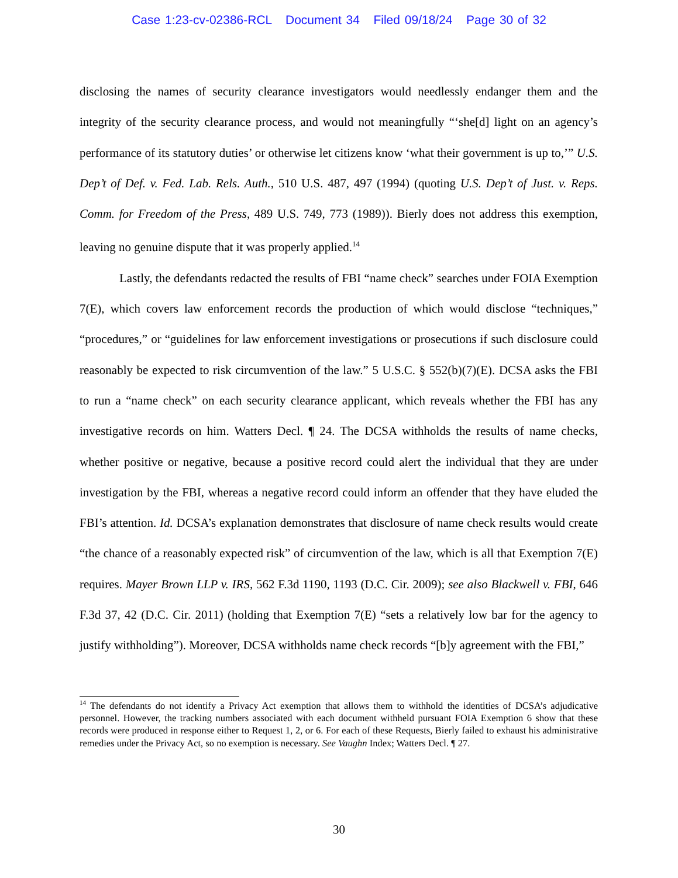Case 1:23-cv-02386-RCL Document 34 Filed 09/18/24 Page 30 of 32
disclosing the names of security clearance investigators would needlessly endanger them and the integrity of the security clearance process, and would not meaningfully “‘she[d] light on an agency’s performance of its statutory duties’ or otherwise let citizens know ‘what their government is up to,’” U.S. Dep’t of Def. v. Fed. Lab. Rels. Auth., 510 U.S. 487, 497 (1994) (quoting U.S. Dep’t of Just. v. Reps. Comm. for Freedom of the Press, 489 U.S. 749, 773 (1989)). Bierly does not address this exemption, leaving no genuine dispute that it was properly applied.<sup>14</sup>
Lastly, the defendants redacted the results of FBI “name check” searches under FOIA Exemption 7(E), which covers law enforcement records the production of which would disclose “techniques,” “procedures,” or “guidelines for law enforcement investigations or prosecutions if such disclosure could reasonably be expected to risk circumvention of the law.” 5 U.S.C. § 552(b)(7)(E). DCSA asks the FBI to run a “name check” on each security clearance applicant, which reveals whether the FBI has any investigative records on him. Watters Decl. ¶ 24. The DCSA withholds the results of name checks, whether positive or negative, because a positive record could alert the individual that they are under investigation by the FBI, whereas a negative record could inform an offender that they have eluded the FBI’s attention. Id. DCSA’s explanation demonstrates that disclosure of name check results would create “the chance of a reasonably expected risk” of circumvention of the law, which is all that Exemption 7(E) requires. Mayer Brown LLP v. IRS, 562 F.3d 1190, 1193 (D.C. Cir. 2009); see also Blackwell v. FBI, 646 F.3d 37, 42 (D.C. Cir. 2011) (holding that Exemption 7(E) “sets a relatively low bar for the agency to justify withholding”). Moreover, DCSA withholds name check records “[b]y agreement with the FBI,”
<sup>14</sup> The defendants do not identify a Privacy Act exemption that allows them to withhold the identities of DCSA’s adjudicative personnel. However, the tracking numbers associated with each document withheld pursuant FOIA Exemption 6 show that these records were produced in response either to Request 1, 2, or 6. For each of these Requests, Bierly failed to exhaust his administrative remedies under the Privacy Act, so no exemption is necessary. See Vaughn Index; Watters Decl. ¶ 27.
30